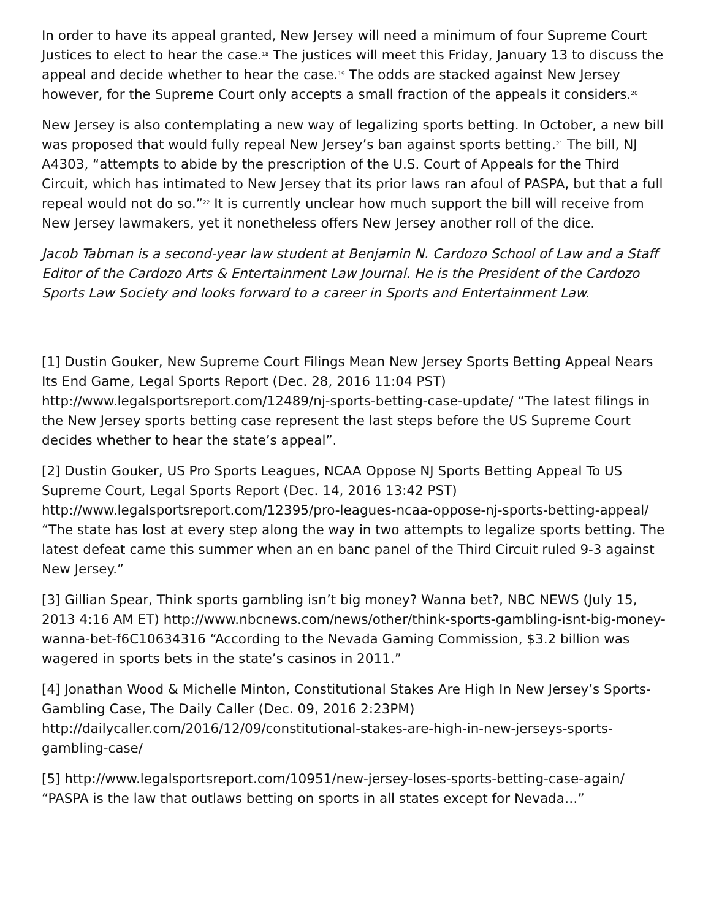In order to have its appeal granted, New Jersey will need a minimum of four Supreme Court Justices to elect to hear the case.<sup>18</sup> The justices will meet this Friday, January 13 to discuss the appeal and decide whether to hear the case.<sup>19</sup> The odds are stacked against New Jersey however, for the Supreme Court only accepts a small fraction of the appeals it considers.<sup>20</sup>
New Jersey is also contemplating a new way of legalizing sports betting. In October, a new bill was proposed that would fully repeal New Jersey’s ban against sports betting.<sup>21</sup> The bill, NJ A4303, “attempts to abide by the prescription of the U.S. Court of Appeals for the Third Circuit, which has intimated to New Jersey that its prior laws ran afoul of PASPA, but that a full repeal would not do so.”<sup>22</sup> It is currently unclear how much support the bill will receive from New Jersey lawmakers, yet it nonetheless offers New Jersey another roll of the dice.
Jacob Tabman is a second-year law student at Benjamin N. Cardozo School of Law and a Staff Editor of the Cardozo Arts & Entertainment Law Journal. He is the President of the Cardozo Sports Law Society and looks forward to a career in Sports and Entertainment Law.
[1] Dustin Gouker, New Supreme Court Filings Mean New Jersey Sports Betting Appeal Nears Its End Game, Legal Sports Report (Dec. 28, 2016 11:04 PST) http://www.legalsportsreport.com/12489/nj-sports-betting-case-update/ “The latest filings in the New Jersey sports betting case represent the last steps before the US Supreme Court decides whether to hear the state’s appeal”.
[2] Dustin Gouker, US Pro Sports Leagues, NCAA Oppose NJ Sports Betting Appeal To US Supreme Court, Legal Sports Report (Dec. 14, 2016 13:42 PST) http://www.legalsportsreport.com/12395/pro-leagues-ncaa-oppose-nj-sports-betting-appeal/ “The state has lost at every step along the way in two attempts to legalize sports betting. The latest defeat came this summer when an en banc panel of the Third Circuit ruled 9-3 against New Jersey.”
[3] Gillian Spear, Think sports gambling isn’t big money? Wanna bet?, NBC NEWS (July 15, 2013 4:16 AM ET) http://www.nbcnews.com/news/other/think-sports-gambling-isnt-big-money-wanna-bet-f6C10634316 “According to the Nevada Gaming Commission, $3.2 billion was wagered in sports bets in the state’s casinos in 2011.”
[4] Jonathan Wood & Michelle Minton, Constitutional Stakes Are High In New Jersey’s Sports-Gambling Case, The Daily Caller (Dec. 09, 2016 2:23PM) http://dailycaller.com/2016/12/09/constitutional-stakes-are-high-in-new-jerseys-sports-gambling-case/
[5] http://www.legalsportsreport.com/10951/new-jersey-loses-sports-betting-case-again/ “PASPA is the law that outlaws betting on sports in all states except for Nevada…”